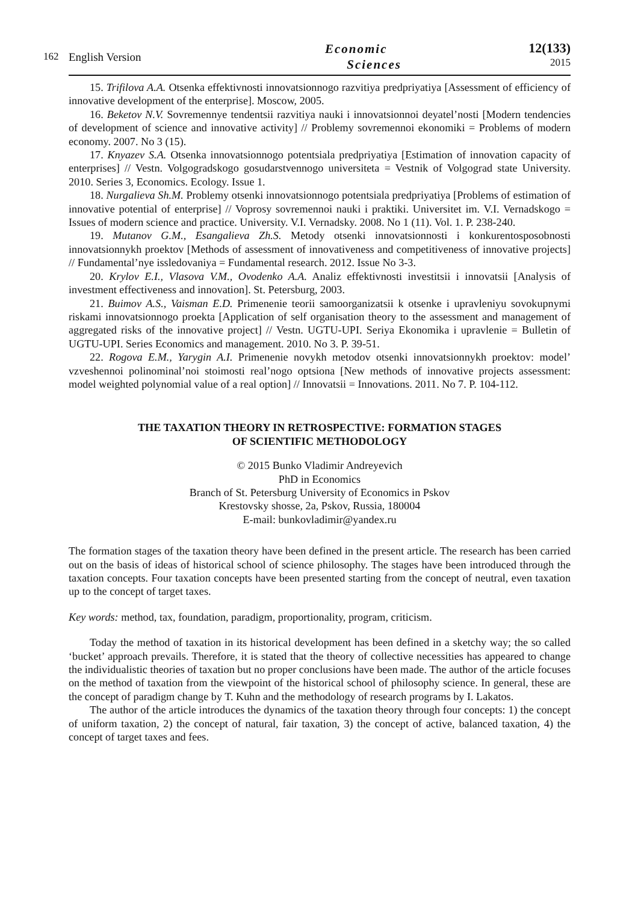162 English Version
Economic
Sciences
12(133)
2015
15. Trifilova A.A. Otsenka effektivnosti innovatsionnogo razvitiya predpriyatiya [Assessment of efficiency of innovative development of the enterprise]. Moscow, 2005.
16. Beketov N.V. Sovremennye tendentsii razvitiya nauki i innovatsionnoi deyatel’nosti [Modern tendencies of development of science and innovative activity] // Problemy sovremennoi ekonomiki = Problems of modern economy. 2007. No 3 (15).
17. Knyazev S.A. Otsenka innovatsionnogo potentsiala predpriyatiya [Estimation of innovation capacity of enterprises] // Vestn. Volgogradskogo gosudarstvennogo universiteta = Vestnik of Volgograd state University. 2010. Series 3, Economics. Ecology. Issue 1.
18. Nurgalieva Sh.M. Problemy otsenki innovatsionnogo potentsiala predpriyatiya [Problems of estimation of innovative potential of enterprise] // Voprosy sovremennoi nauki i praktiki. Universitet im. V.I. Vernadskogo = Issues of modern science and practice. University. V.I. Vernadsky. 2008. No 1 (11). Vol. 1. P. 238-240.
19. Mutanov G.M., Esangalieva Zh.S. Metody otsenki innovatsionnosti i konkurentosposobnosti innovatsionnykh proektov [Methods of assessment of innovativeness and competitiveness of innovative projects] // Fundamental’nye issledovaniya = Fundamental research. 2012. Issue No 3-3.
20. Krylov E.I., Vlasova V.M., Ovodenko A.A. Analiz effektivnosti investitsii i innovatsii [Analysis of investment effectiveness and innovation]. St. Petersburg, 2003.
21. Buimov A.S., Vaisman E.D. Primenenie teorii samoorganizatsii k otsenke i upravleniyu sovokupnymi riskami innovatsionnogo proekta [Application of self organisation theory to the assessment and management of aggregated risks of the innovative project] // Vestn. UGTU-UPI. Seriya Ekonomika i upravlenie = Bulletin of UGTU-UPI. Series Economics and management. 2010. No 3. P. 39-51.
22. Rogova E.M., Yarygin A.I. Primenenie novykh metodov otsenki innovatsionnykh proektov: model’ vzveshennoi polinominal’noi stoimosti real’nogo optsiona [New methods of innovative projects assessment: model weighted polynomial value of a real option] // Innovatsii = Innovations. 2011. No 7. P. 104-112.
THE TAXATION THEORY IN RETROSPECTIVE: FORMATION STAGES
OF SCIENTIFIC METHODOLOGY
© 2015 Bunko Vladimir Andreyevich
PhD in Economics
Branch of St. Petersburg University of Economics in Pskov
Krestovsky shosse, 2a, Pskov, Russia, 180004
E-mail: bunkovladimir@yandex.ru
The formation stages of the taxation theory have been defined in the present article. The research has been carried out on the basis of ideas of historical school of science philosophy. The stages have been introduced through the taxation concepts. Four taxation concepts have been presented starting from the concept of neutral, even taxation up to the concept of target taxes.
Key words: method, tax, foundation, paradigm, proportionality, program, criticism.
Today the method of taxation in its historical development has been defined in a sketchy way; the so called ‘bucket’ approach prevails. Therefore, it is stated that the theory of collective necessities has appeared to change the individualistic theories of taxation but no proper conclusions have been made. The author of the article focuses on the method of taxation from the viewpoint of the historical school of philosophy science. In general, these are the concept of paradigm change by T. Kuhn and the methodology of research programs by I. Lakatos.
The author of the article introduces the dynamics of the taxation theory through four concepts: 1) the concept of uniform taxation, 2) the concept of natural, fair taxation, 3) the concept of active, balanced taxation, 4) the concept of target taxes and fees.